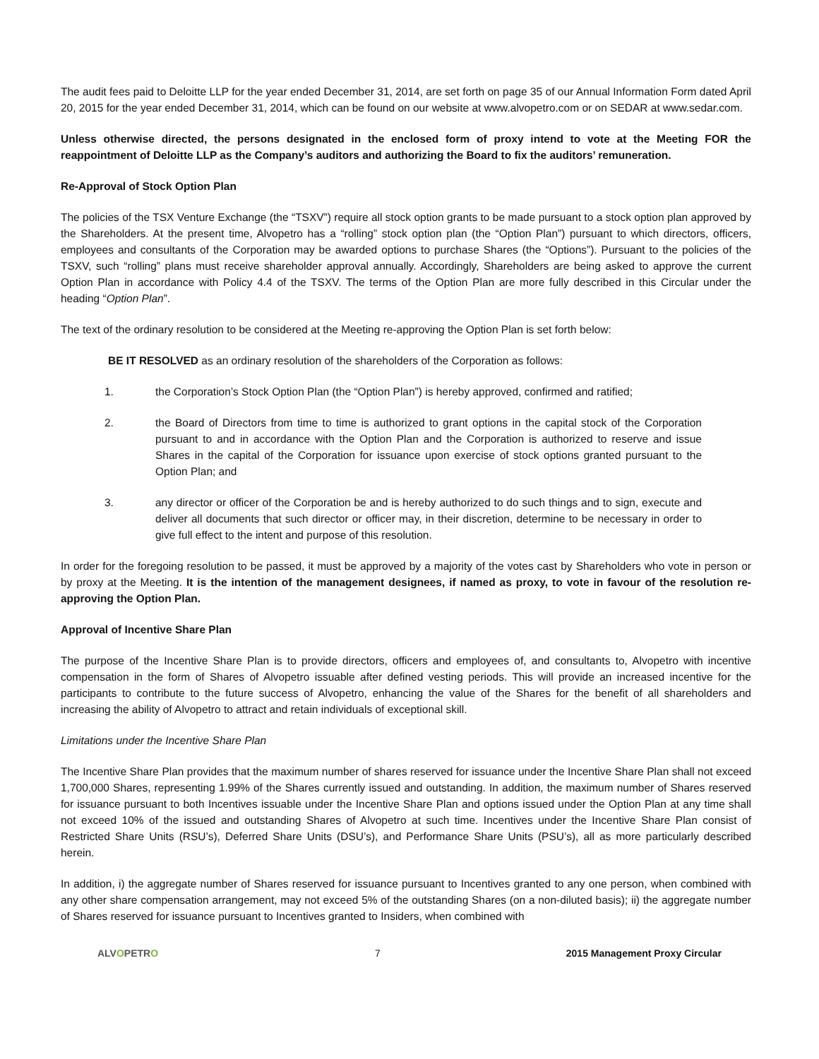The audit fees paid to Deloitte LLP for the year ended December 31, 2014, are set forth on page 35 of our Annual Information Form dated April 20, 2015 for the year ended December 31, 2014, which can be found on our website at www.alvopetro.com or on SEDAR at www.sedar.com.
Unless otherwise directed, the persons designated in the enclosed form of proxy intend to vote at the Meeting FOR the reappointment of Deloitte LLP as the Company’s auditors and authorizing the Board to fix the auditors’ remuneration.
Re-Approval of Stock Option Plan
The policies of the TSX Venture Exchange (the “TSXV”) require all stock option grants to be made pursuant to a stock option plan approved by the Shareholders. At the present time, Alvopetro has a “rolling” stock option plan (the “Option Plan”) pursuant to which directors, officers, employees and consultants of the Corporation may be awarded options to purchase Shares (the “Options”). Pursuant to the policies of the TSXV, such “rolling” plans must receive shareholder approval annually. Accordingly, Shareholders are being asked to approve the current Option Plan in accordance with Policy 4.4 of the TSXV. The terms of the Option Plan are more fully described in this Circular under the heading “Option Plan”.
The text of the ordinary resolution to be considered at the Meeting re-approving the Option Plan is set forth below:
BE IT RESOLVED as an ordinary resolution of the shareholders of the Corporation as follows:
1. the Corporation’s Stock Option Plan (the “Option Plan”) is hereby approved, confirmed and ratified;
2. the Board of Directors from time to time is authorized to grant options in the capital stock of the Corporation pursuant to and in accordance with the Option Plan and the Corporation is authorized to reserve and issue Shares in the capital of the Corporation for issuance upon exercise of stock options granted pursuant to the Option Plan; and
3. any director or officer of the Corporation be and is hereby authorized to do such things and to sign, execute and deliver all documents that such director or officer may, in their discretion, determine to be necessary in order to give full effect to the intent and purpose of this resolution.
In order for the foregoing resolution to be passed, it must be approved by a majority of the votes cast by Shareholders who vote in person or by proxy at the Meeting. It is the intention of the management designees, if named as proxy, to vote in favour of the resolution re-approving the Option Plan.
Approval of Incentive Share Plan
The purpose of the Incentive Share Plan is to provide directors, officers and employees of, and consultants to, Alvopetro with incentive compensation in the form of Shares of Alvopetro issuable after defined vesting periods. This will provide an increased incentive for the participants to contribute to the future success of Alvopetro, enhancing the value of the Shares for the benefit of all shareholders and increasing the ability of Alvopetro to attract and retain individuals of exceptional skill.
Limitations under the Incentive Share Plan
The Incentive Share Plan provides that the maximum number of shares reserved for issuance under the Incentive Share Plan shall not exceed 1,700,000 Shares, representing 1.99% of the Shares currently issued and outstanding. In addition, the maximum number of Shares reserved for issuance pursuant to both Incentives issuable under the Incentive Share Plan and options issued under the Option Plan at any time shall not exceed 10% of the issued and outstanding Shares of Alvopetro at such time. Incentives under the Incentive Share Plan consist of Restricted Share Units (RSU’s), Deferred Share Units (DSU’s), and Performance Share Units (PSU’s), all as more particularly described herein.
In addition, i) the aggregate number of Shares reserved for issuance pursuant to Incentives granted to any one person, when combined with any other share compensation arrangement, may not exceed 5% of the outstanding Shares (on a non-diluted basis); ii) the aggregate number of Shares reserved for issuance pursuant to Incentives granted to Insiders, when combined with
ALVOPETRO 7 2015 Management Proxy Circular